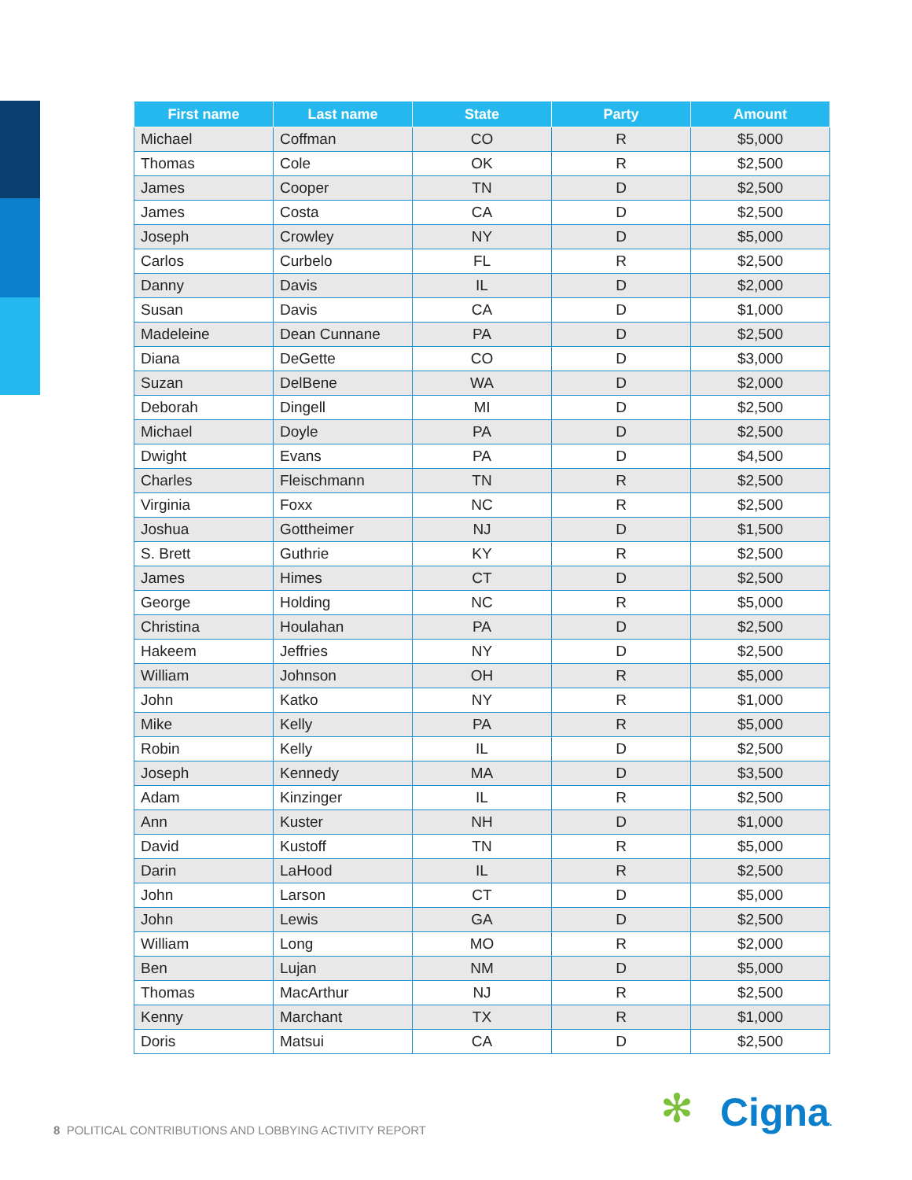| First name | Last name | State | Party | Amount |
| --- | --- | --- | --- | --- |
| Michael | Coffman | CO | R | $5,000 |
| Thomas | Cole | OK | R | $2,500 |
| James | Cooper | TN | D | $2,500 |
| James | Costa | CA | D | $2,500 |
| Joseph | Crowley | NY | D | $5,000 |
| Carlos | Curbelo | FL | R | $2,500 |
| Danny | Davis | IL | D | $2,000 |
| Susan | Davis | CA | D | $1,000 |
| Madeleine | Dean Cunnane | PA | D | $2,500 |
| Diana | DeGette | CO | D | $3,000 |
| Suzan | DelBene | WA | D | $2,000 |
| Deborah | Dingell | MI | D | $2,500 |
| Michael | Doyle | PA | D | $2,500 |
| Dwight | Evans | PA | D | $4,500 |
| Charles | Fleischmann | TN | R | $2,500 |
| Virginia | Foxx | NC | R | $2,500 |
| Joshua | Gottheimer | NJ | D | $1,500 |
| S. Brett | Guthrie | KY | R | $2,500 |
| James | Himes | CT | D | $2,500 |
| George | Holding | NC | R | $5,000 |
| Christina | Houlahan | PA | D | $2,500 |
| Hakeem | Jeffries | NY | D | $2,500 |
| William | Johnson | OH | R | $5,000 |
| John | Katko | NY | R | $1,000 |
| Mike | Kelly | PA | R | $5,000 |
| Robin | Kelly | IL | D | $2,500 |
| Joseph | Kennedy | MA | D | $3,500 |
| Adam | Kinzinger | IL | R | $2,500 |
| Ann | Kuster | NH | D | $1,000 |
| David | Kustoff | TN | R | $5,000 |
| Darin | LaHood | IL | R | $2,500 |
| John | Larson | CT | D | $5,000 |
| John | Lewis | GA | D | $2,500 |
| William | Long | MO | R | $2,000 |
| Ben | Lujan | NM | D | $5,000 |
| Thomas | MacArthur | NJ | R | $2,500 |
| Kenny | Marchant | TX | R | $1,000 |
| Doris | Matsui | CA | D | $2,500 |
8 POLITICAL CONTRIBUTIONS AND LOBBYING ACTIVITY REPORT
✻ Cigna.